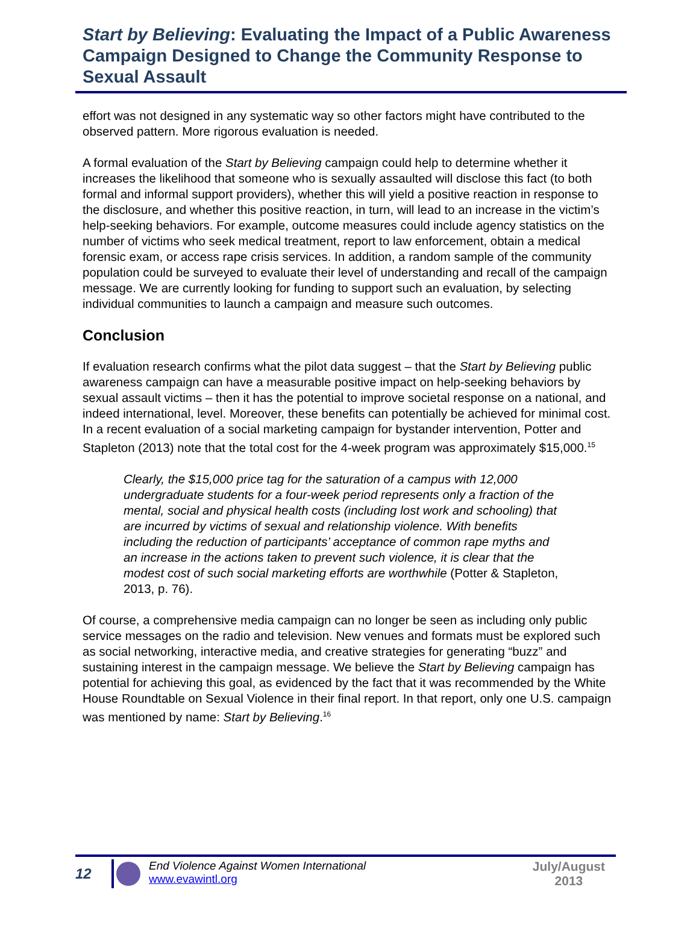Start by Believing: Evaluating the Impact of a Public Awareness Campaign Designed to Change the Community Response to Sexual Assault
effort was not designed in any systematic way so other factors might have contributed to the observed pattern. More rigorous evaluation is needed.
A formal evaluation of the Start by Believing campaign could help to determine whether it increases the likelihood that someone who is sexually assaulted will disclose this fact (to both formal and informal support providers), whether this will yield a positive reaction in response to the disclosure, and whether this positive reaction, in turn, will lead to an increase in the victim’s help-seeking behaviors. For example, outcome measures could include agency statistics on the number of victims who seek medical treatment, report to law enforcement, obtain a medical forensic exam, or access rape crisis services. In addition, a random sample of the community population could be surveyed to evaluate their level of understanding and recall of the campaign message. We are currently looking for funding to support such an evaluation, by selecting individual communities to launch a campaign and measure such outcomes.
Conclusion
If evaluation research confirms what the pilot data suggest – that the Start by Believing public awareness campaign can have a measurable positive impact on help-seeking behaviors by sexual assault victims – then it has the potential to improve societal response on a national, and indeed international, level. Moreover, these benefits can potentially be achieved for minimal cost. In a recent evaluation of a social marketing campaign for bystander intervention, Potter and Stapleton (2013) note that the total cost for the 4-week program was approximately $15,000.<sup>15</sup>
Clearly, the $15,000 price tag for the saturation of a campus with 12,000 undergraduate students for a four-week period represents only a fraction of the mental, social and physical health costs (including lost work and schooling) that are incurred by victims of sexual and relationship violence. With benefits including the reduction of participants’ acceptance of common rape myths and an increase in the actions taken to prevent such violence, it is clear that the modest cost of such social marketing efforts are worthwhile (Potter & Stapleton, 2013, p. 76).
Of course, a comprehensive media campaign can no longer be seen as including only public service messages on the radio and television. New venues and formats must be explored such as social networking, interactive media, and creative strategies for generating “buzz” and sustaining interest in the campaign message. We believe the Start by Believing campaign has potential for achieving this goal, as evidenced by the fact that it was recommended by the White House Roundtable on Sexual Violence in their final report. In that report, only one U.S. campaign was mentioned by name: Start by Believing.<sup>16</sup>
12
End Violence Against Women International
www.evawintl.org
July/August
2013